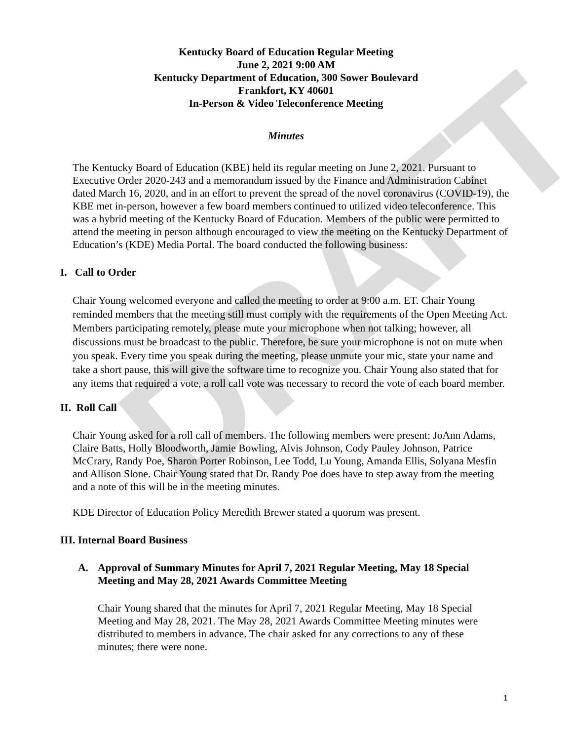DRAFT
Kentucky Board of Education Regular Meeting
June 2, 2021 9:00 AM
Kentucky Department of Education, 300 Sower Boulevard
Frankfort, KY 40601
In-Person & Video Teleconference Meeting
Minutes
The Kentucky Board of Education (KBE) held its regular meeting on June 2, 2021. Pursuant to Executive Order 2020-243 and a memorandum issued by the Finance and Administration Cabinet dated March 16, 2020, and in an effort to prevent the spread of the novel coronavirus (COVID-19), the KBE met in-person, however a few board members continued to utilized video teleconference. This was a hybrid meeting of the Kentucky Board of Education. Members of the public were permitted to attend the meeting in person although encouraged to view the meeting on the Kentucky Department of Education’s (KDE) Media Portal. The board conducted the following business:
I. Call to Order
Chair Young welcomed everyone and called the meeting to order at 9:00 a.m. ET. Chair Young reminded members that the meeting still must comply with the requirements of the Open Meeting Act. Members participating remotely, please mute your microphone when not talking; however, all discussions must be broadcast to the public. Therefore, be sure your microphone is not on mute when you speak. Every time you speak during the meeting, please unmute your mic, state your name and take a short pause, this will give the software time to recognize you. Chair Young also stated that for any items that required a vote, a roll call vote was necessary to record the vote of each board member.
II. Roll Call
Chair Young asked for a roll call of members. The following members were present: JoAnn Adams, Claire Batts, Holly Bloodworth, Jamie Bowling, Alvis Johnson, Cody Pauley Johnson, Patrice McCrary, Randy Poe, Sharon Porter Robinson, Lee Todd, Lu Young, Amanda Ellis, Solyana Mesfin and Allison Slone. Chair Young stated that Dr. Randy Poe does have to step away from the meeting and a note of this will be in the meeting minutes.
KDE Director of Education Policy Meredith Brewer stated a quorum was present.
III. Internal Board Business
A. Approval of Summary Minutes for April 7, 2021 Regular Meeting, May 18 Special Meeting and May 28, 2021 Awards Committee Meeting
Chair Young shared that the minutes for April 7, 2021 Regular Meeting, May 18 Special Meeting and May 28, 2021. The May 28, 2021 Awards Committee Meeting minutes were distributed to members in advance. The chair asked for any corrections to any of these minutes; there were none.
1